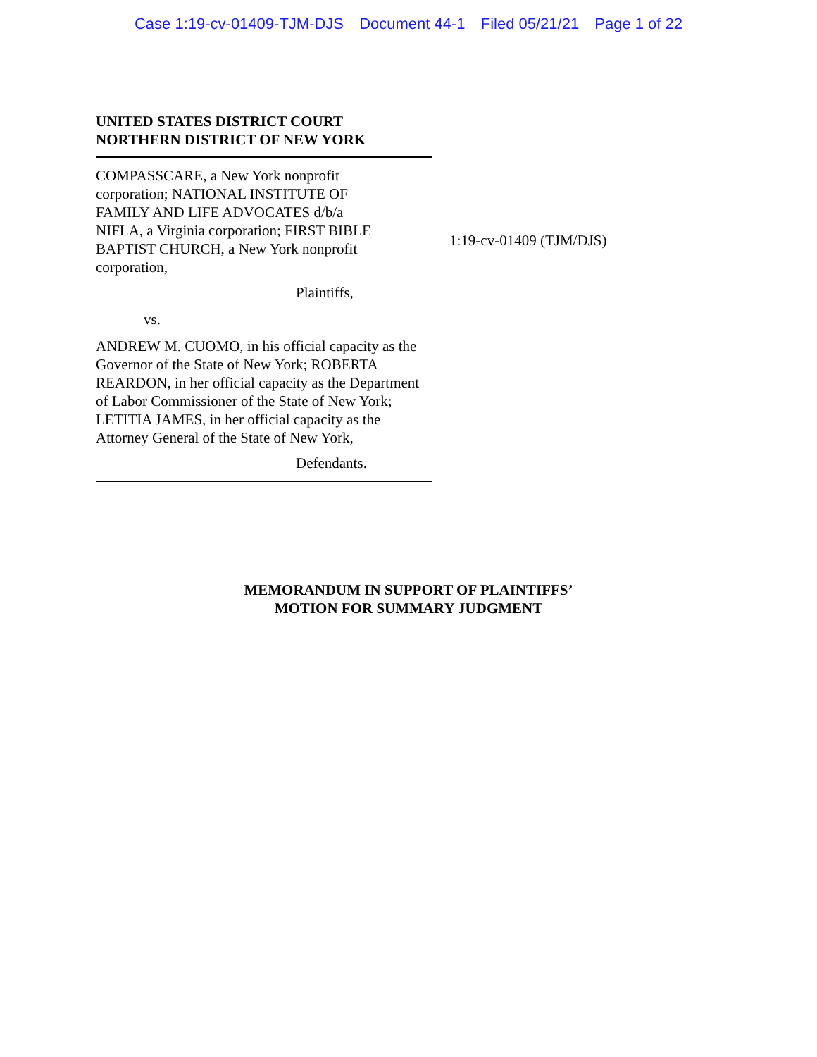Case 1:19-cv-01409-TJM-DJS Document 44-1 Filed 05/21/21 Page 1 of 22
UNITED STATES DISTRICT COURT
NORTHERN DISTRICT OF NEW YORK
COMPASSCARE, a New York nonprofit corporation; NATIONAL INSTITUTE OF FAMILY AND LIFE ADVOCATES d/b/a NIFLA, a Virginia corporation; FIRST BIBLE BAPTIST CHURCH, a New York nonprofit corporation,
Plaintiffs,
vs.
ANDREW M. CUOMO, in his official capacity as the Governor of the State of New York; ROBERTA REARDON, in her official capacity as the Department of Labor Commissioner of the State of New York; LETITIA JAMES, in her official capacity as the Attorney General of the State of New York,
Defendants.
1:19-cv-01409 (TJM/DJS)
MEMORANDUM IN SUPPORT OF PLAINTIFFS’
MOTION FOR SUMMARY JUDGMENT